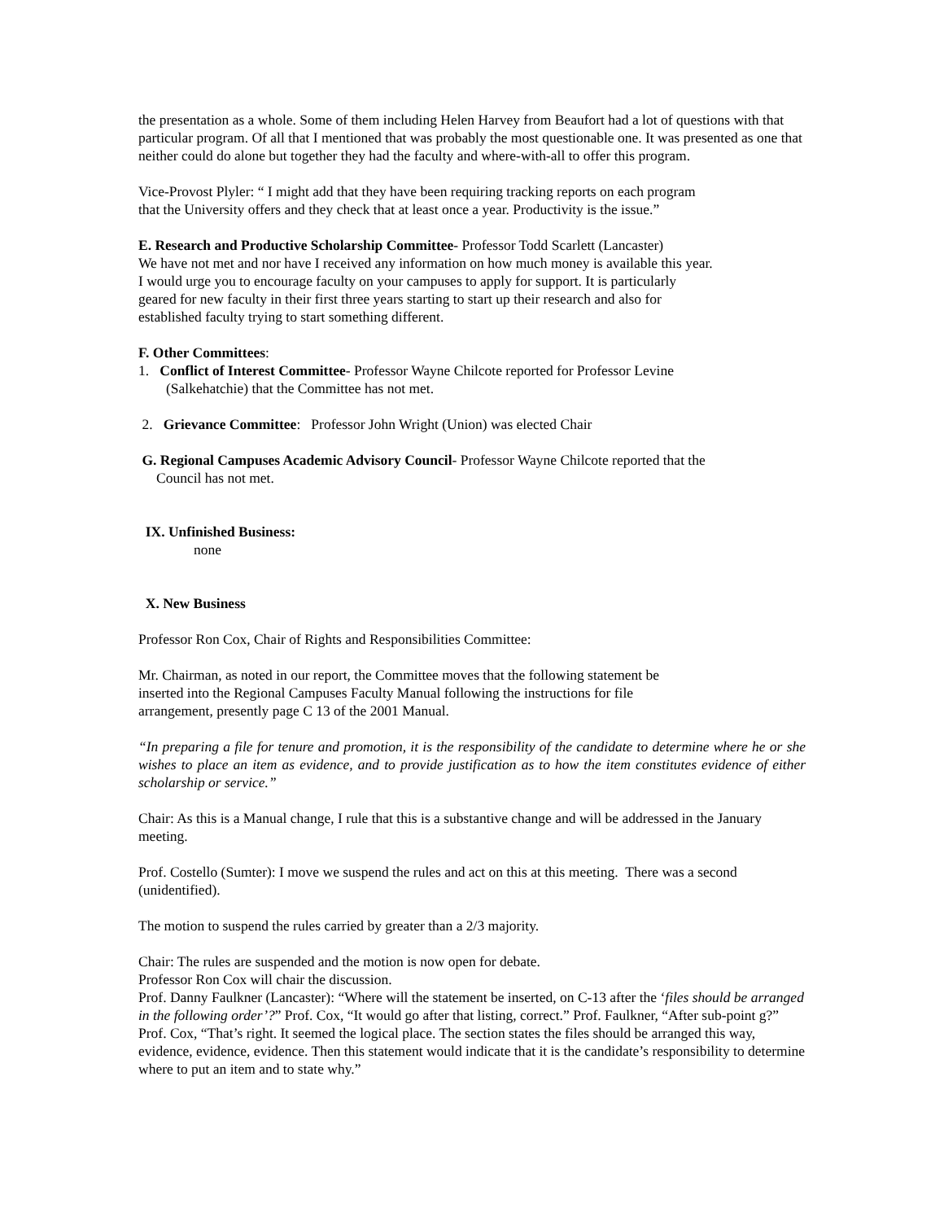the presentation as a whole. Some of them including Helen Harvey from Beaufort had a lot of questions with that particular program. Of all that I mentioned that was probably the most questionable one. It was presented as one that neither could do alone but together they had the faculty and where-with-all to offer this program.
Vice-Provost Plyler: “ I might add that they have been requiring tracking reports on each program
that the University offers and they check that at least once a year. Productivity is the issue.”
E. Research and Productive Scholarship Committee- Professor Todd Scarlett (Lancaster)
We have not met and nor have I received any information on how much money is available this year.
I would urge you to encourage faculty on your campuses to apply for support. It is particularly
geared for new faculty in their first three years starting to start up their research and also for
established faculty trying to start something different.
F. Other Committees:
1. Conflict of Interest Committee- Professor Wayne Chilcote reported for Professor Levine
(Salkehatchie) that the Committee has not met.
2. Grievance Committee: Professor John Wright (Union) was elected Chair
G. Regional Campuses Academic Advisory Council- Professor Wayne Chilcote reported that the
Council has not met.
IX. Unfinished Business:
none
X. New Business
Professor Ron Cox, Chair of Rights and Responsibilities Committee:
Mr. Chairman, as noted in our report, the Committee moves that the following statement be
inserted into the Regional Campuses Faculty Manual following the instructions for file
arrangement, presently page C 13 of the 2001 Manual.
“In preparing a file for tenure and promotion, it is the responsibility of the candidate to determine where he or she wishes to place an item as evidence, and to provide justification as to how the item constitutes evidence of either scholarship or service.”
Chair: As this is a Manual change, I rule that this is a substantive change and will be addressed in the January meeting.
Prof. Costello (Sumter): I move we suspend the rules and act on this at this meeting. There was a second (unidentified).
The motion to suspend the rules carried by greater than a 2/3 majority.
Chair: The rules are suspended and the motion is now open for debate.
Professor Ron Cox will chair the discussion.
Prof. Danny Faulkner (Lancaster): “Where will the statement be inserted, on C-13 after the ‘files should be arranged in the following order’?” Prof. Cox, “It would go after that listing, correct.” Prof. Faulkner, “After sub-point g?” Prof. Cox, “That’s right. It seemed the logical place. The section states the files should be arranged this way, evidence, evidence, evidence. Then this statement would indicate that it is the candidate’s responsibility to determine where to put an item and to state why.”